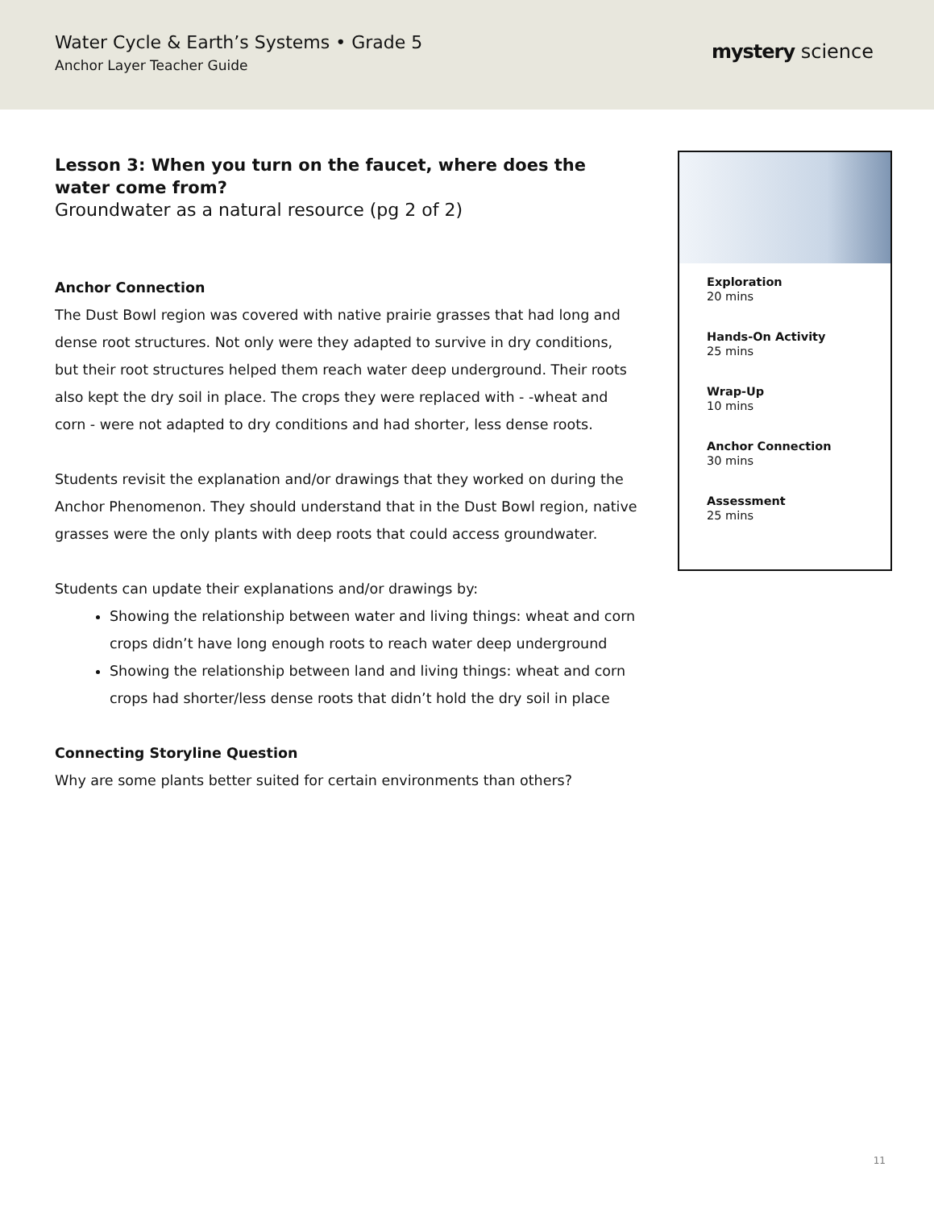Water Cycle & Earth’s Systems • Grade 5
Anchor Layer Teacher Guide
mystery science
Lesson 3: When you turn on the faucet, where does the water come from?
Groundwater as a natural resource (pg 2 of 2)
Anchor Connection
The Dust Bowl region was covered with native prairie grasses that had long and dense root structures. Not only were they adapted to survive in dry conditions, but their root structures helped them reach water deep underground. Their roots also kept the dry soil in place. The crops they were replaced with - -wheat and corn - were not adapted to dry conditions and had shorter, less dense roots.
Students revisit the explanation and/or drawings that they worked on during the Anchor Phenomenon. They should understand that in the Dust Bowl region, native grasses were the only plants with deep roots that could access groundwater.
Students can update their explanations and/or drawings by:
Showing the relationship between water and living things: wheat and corn crops didn’t have long enough roots to reach water deep underground
Showing the relationship between land and living things: wheat and corn crops had shorter/less dense roots that didn’t hold the dry soil in place
Connecting Storyline Question
Why are some plants better suited for certain environments than others?
Exploration
20 mins
Hands-On Activity
25 mins
Wrap-Up
10 mins
Anchor Connection
30 mins
Assessment
25 mins
11